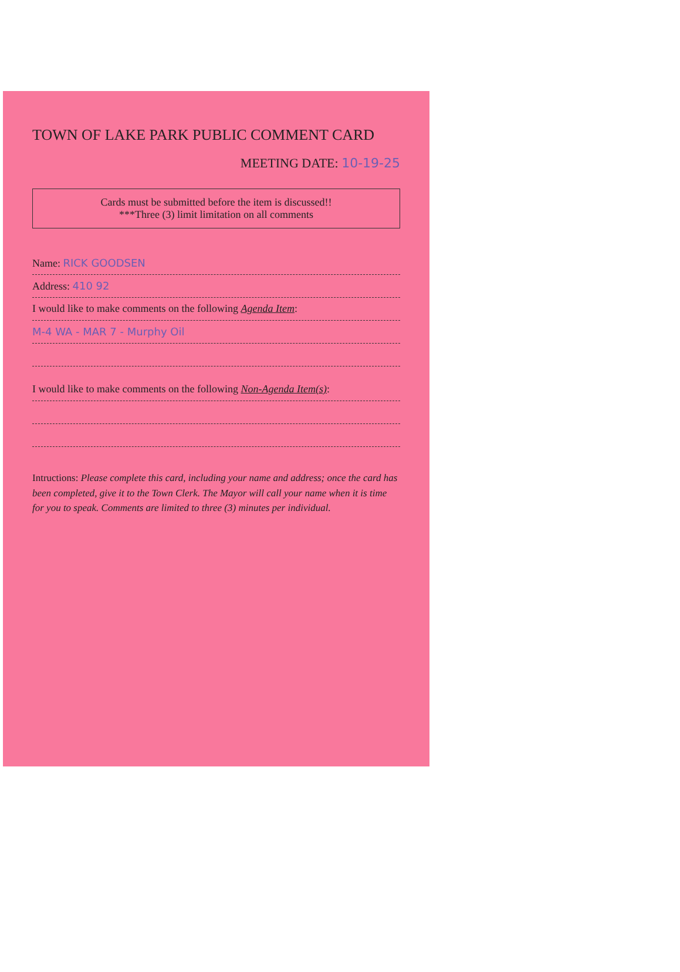TOWN OF LAKE PARK PUBLIC COMMENT CARD
MEETING DATE: 10-19-25
Cards must be submitted before the item is discussed!!
***Three (3) limit limitation on all comments
Name: RICK GOODSEN
Address: 410 92
I would like to make comments on the following Agenda Item:
M-4 WA - MAR 7 - Murphy Oil
I would like to make comments on the following Non-Agenda Item(s):
Intructions: Please complete this card, including your name and address; once the card has been completed, give it to the Town Clerk. The Mayor will call your name when it is time for you to speak. Comments are limited to three (3) minutes per individual.